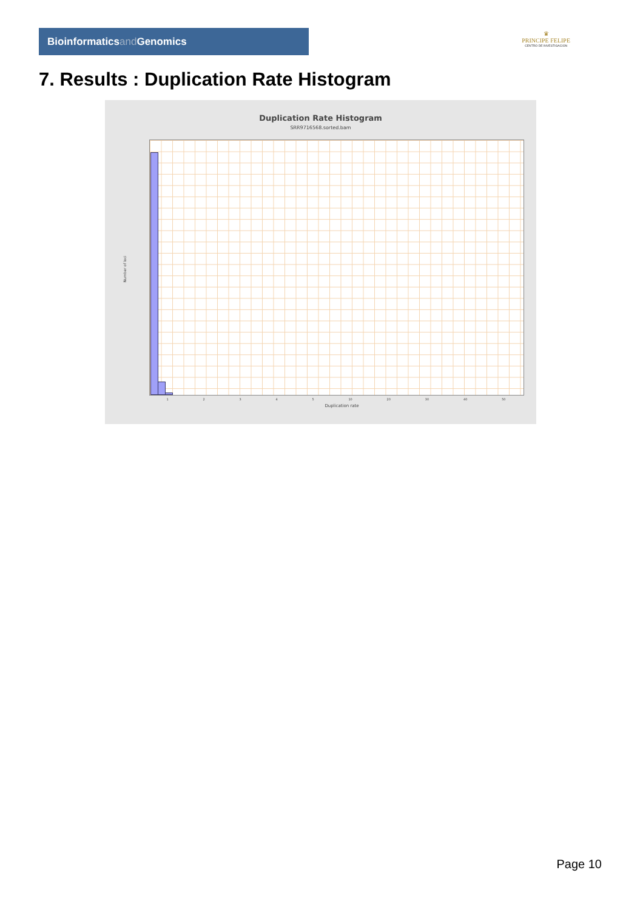Bioinformaticsand Genomics
♛
PRINCIPE FELIPE
CENTRO DE INVESTIGACION
7. Results : Duplication Rate Histogram
Duplication Rate Histogram
SRR9716568.sorted.bam
Number of loci
1 2 3 4 5 10 20 30 40 50
Duplication rate
Page 10